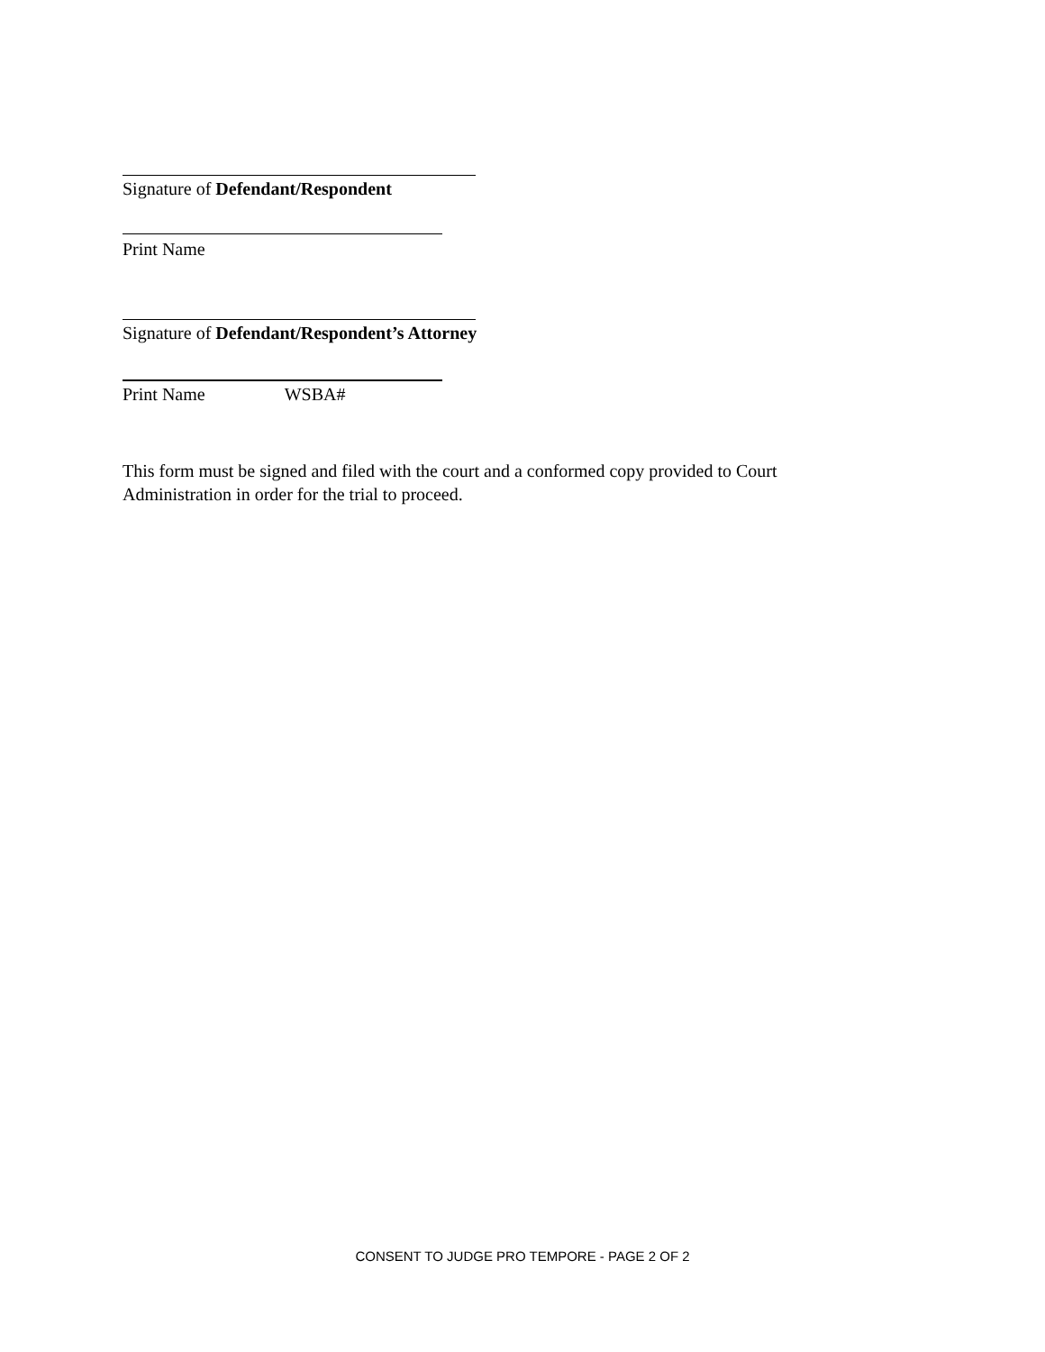Signature of Defendant/Respondent
Print Name
Signature of Defendant/Respondent’s Attorney
Print Name WSBA#
This form must be signed and filed with the court and a conformed copy provided to Court
Administration in order for the trial to proceed.
CONSENT TO JUDGE PRO TEMPORE - PAGE 2 OF 2